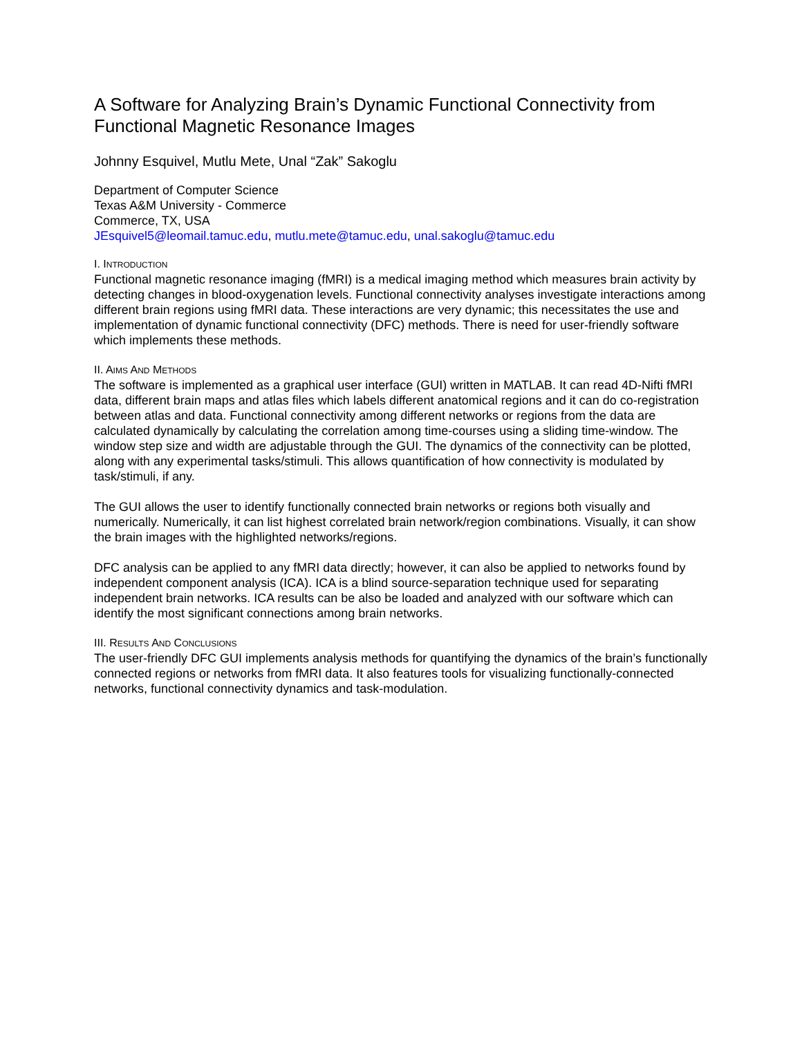A Software for Analyzing Brain’s Dynamic Functional Connectivity from Functional Magnetic Resonance Images
Johnny Esquivel, Mutlu Mete, Unal “Zak” Sakoglu
Department of Computer Science
Texas A&M University - Commerce
Commerce, TX, USA
JEsquivel5@leomail.tamuc.edu, mutlu.mete@tamuc.edu, unal.sakoglu@tamuc.edu
I. INTRODUCTION
Functional magnetic resonance imaging (fMRI) is a medical imaging method which measures brain activity by detecting changes in blood-oxygenation levels. Functional connectivity analyses investigate interactions among different brain regions using fMRI data. These interactions are very dynamic; this necessitates the use and implementation of dynamic functional connectivity (DFC) methods. There is need for user-friendly software which implements these methods.
II. AIMS AND METHODS
The software is implemented as a graphical user interface (GUI) written in MATLAB. It can read 4D-Nifti fMRI data, different brain maps and atlas files which labels different anatomical regions and it can do co-registration between atlas and data. Functional connectivity among different networks or regions from the data are calculated dynamically by calculating the correlation among time-courses using a sliding time-window. The window step size and width are adjustable through the GUI. The dynamics of the connectivity can be plotted, along with any experimental tasks/stimuli. This allows quantification of how connectivity is modulated by task/stimuli, if any.
The GUI allows the user to identify functionally connected brain networks or regions both visually and numerically. Numerically, it can list highest correlated brain network/region combinations. Visually, it can show the brain images with the highlighted networks/regions.
DFC analysis can be applied to any fMRI data directly; however, it can also be applied to networks found by independent component analysis (ICA). ICA is a blind source-separation technique used for separating independent brain networks. ICA results can be also be loaded and analyzed with our software which can identify the most significant connections among brain networks.
III. RESULTS AND CONCLUSIONS
The user-friendly DFC GUI implements analysis methods for quantifying the dynamics of the brain’s functionally connected regions or networks from fMRI data. It also features tools for visualizing functionally-connected networks, functional connectivity dynamics and task-modulation.